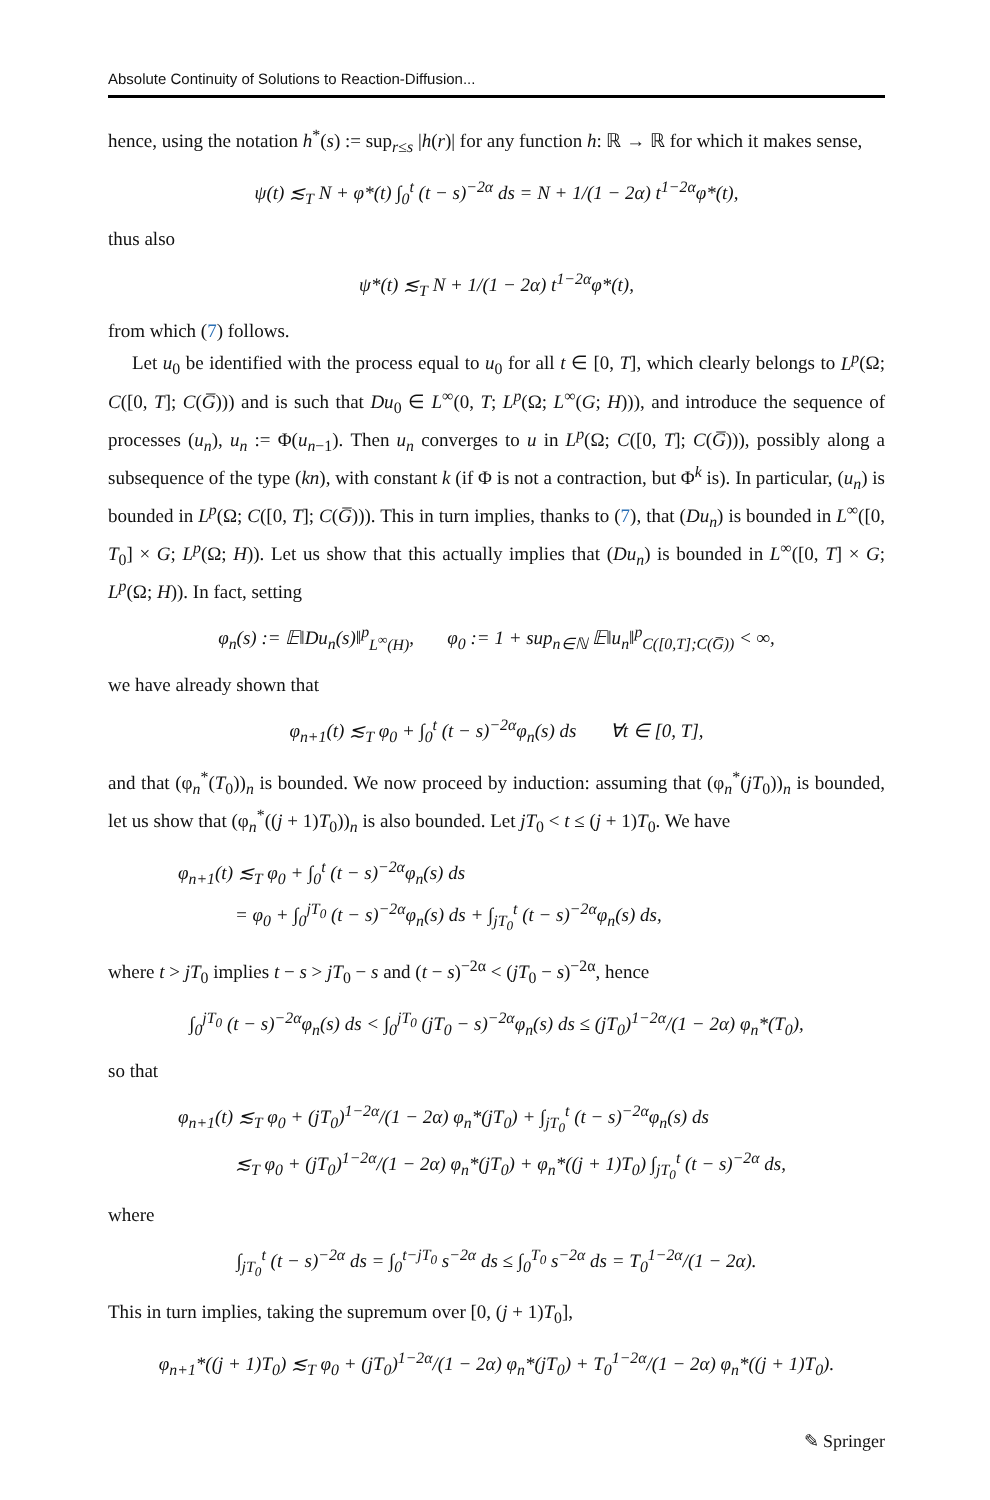Absolute Continuity of Solutions to Reaction-Diffusion...
hence, using the notation h<sup>*</sup>(s) := sup<sub>r≤s</sub> |h(r)| for any function h: ℝ → ℝ for which it makes sense,
ψ(t) ≲<sub>T</sub> N + φ*(t) ∫<sub>0</sub><sup>t</sup> (t − s)<sup>−2α</sup> ds = N + 1/(1 − 2α) t<sup>1−2α</sup>φ*(t),
thus also
ψ*(t) ≲<sub>T</sub> N + 1/(1 − 2α) t<sup>1−2α</sup>φ*(t),
from which (7) follows.
Let u<sub>0</sub> be identified with the process equal to u<sub>0</sub> for all t ∈ [0, T], which clearly belongs to L<sup>p</sup>(Ω; C([0, T]; C(G̅))) and is such that Du<sub>0</sub> ∈ L<sup>∞</sup>(0, T; L<sup>p</sup>(Ω; L<sup>∞</sup>(G; H))), and introduce the sequence of processes (u<sub>n</sub>), u<sub>n</sub> := Φ(u<sub>n−1</sub>). Then u<sub>n</sub> converges to u in L<sup>p</sup>(Ω; C([0, T]; C(G̅))), possibly along a subsequence of the type (kn), with constant k (if Φ is not a contraction, but Φ<sup>k</sup> is). In particular, (u<sub>n</sub>) is bounded in L<sup>p</sup>(Ω; C([0, T]; C(G̅))). This in turn implies, thanks to (7), that (Du<sub>n</sub>) is bounded in L<sup>∞</sup>([0, T<sub>0</sub>] × G; L<sup>p</sup>(Ω; H)). Let us show that this actually implies that (Du<sub>n</sub>) is bounded in L<sup>∞</sup>([0, T] × G; L<sup>p</sup>(Ω; H)). In fact, setting
φ<sub>n</sub>(s) := 𝔼‖Du<sub>n</sub>(s)‖<sup>p</sup><sub>L<sup>∞</sup>(H)</sub>, φ<sub>0</sub> := 1 + sup<sub>n∈ℕ</sub> 𝔼‖u<sub>n</sub>‖<sup>p</sup><sub>C([0,T];C(G̅))</sub> < ∞,
we have already shown that
φ<sub>n+1</sub>(t) ≲<sub>T</sub> φ<sub>0</sub> + ∫<sub>0</sub><sup>t</sup> (t − s)<sup>−2α</sup>φ<sub>n</sub>(s) ds ∀t ∈ [0, T],
and that (φ<sub>n</sub><sup>*</sup>(T<sub>0</sub>))<sub>n</sub> is bounded. We now proceed by induction: assuming that (φ<sub>n</sub><sup>*</sup>(jT<sub>0</sub>))<sub>n</sub> is bounded, let us show that (φ<sub>n</sub><sup>*</sup>((j + 1)T<sub>0</sub>))<sub>n</sub> is also bounded. Let jT<sub>0</sub> < t ≤ (j + 1)T<sub>0</sub>. We have
φ<sub>n+1</sub>(t) ≲<sub>T</sub> φ<sub>0</sub> + ∫<sub>0</sub><sup>t</sup> (t − s)<sup>−2α</sup>φ<sub>n</sub>(s) ds
= φ<sub>0</sub> + ∫<sub>0</sub><sup>jT<sub>0</sub></sup> (t − s)<sup>−2α</sup>φ<sub>n</sub>(s) ds + ∫<sub>jT<sub>0</sub></sub><sup>t</sup> (t − s)<sup>−2α</sup>φ<sub>n</sub>(s) ds,
where t > jT<sub>0</sub> implies t − s > jT<sub>0</sub> − s and (t − s)<sup>−2α</sup> < (jT<sub>0</sub> − s)<sup>−2α</sup>, hence
∫<sub>0</sub><sup>jT<sub>0</sub></sup> (t − s)<sup>−2α</sup>φ<sub>n</sub>(s) ds < ∫<sub>0</sub><sup>jT<sub>0</sub></sup> (jT<sub>0</sub> − s)<sup>−2α</sup>φ<sub>n</sub>(s) ds ≤ (jT<sub>0</sub>)<sup>1−2α</sup>/(1 − 2α) φ<sub>n</sub>*(T<sub>0</sub>),
so that
φ<sub>n+1</sub>(t) ≲<sub>T</sub> φ<sub>0</sub> + (jT<sub>0</sub>)<sup>1−2α</sup>/(1 − 2α) φ<sub>n</sub>*(jT<sub>0</sub>) + ∫<sub>jT<sub>0</sub></sub><sup>t</sup> (t − s)<sup>−2α</sup>φ<sub>n</sub>(s) ds
≲<sub>T</sub> φ<sub>0</sub> + (jT<sub>0</sub>)<sup>1−2α</sup>/(1 − 2α) φ<sub>n</sub>*(jT<sub>0</sub>) + φ<sub>n</sub>*((j + 1)T<sub>0</sub>) ∫<sub>jT<sub>0</sub></sub><sup>t</sup> (t − s)<sup>−2α</sup> ds,
where
∫<sub>jT<sub>0</sub></sub><sup>t</sup> (t − s)<sup>−2α</sup> ds = ∫<sub>0</sub><sup>t−jT<sub>0</sub></sup> s<sup>−2α</sup> ds ≤ ∫<sub>0</sub><sup>T<sub>0</sub></sup> s<sup>−2α</sup> ds = T<sub>0</sub><sup>1−2α</sup>/(1 − 2α).
This in turn implies, taking the supremum over [0, (j + 1)T<sub>0</sub>],
φ<sub>n+1</sub>*((j + 1)T<sub>0</sub>) ≲<sub>T</sub> φ<sub>0</sub> + (jT<sub>0</sub>)<sup>1−2α</sup>/(1 − 2α) φ<sub>n</sub>*(jT<sub>0</sub>) + T<sub>0</sub><sup>1−2α</sup>/(1 − 2α) φ<sub>n</sub>*((j + 1)T<sub>0</sub>).
✎ Springer